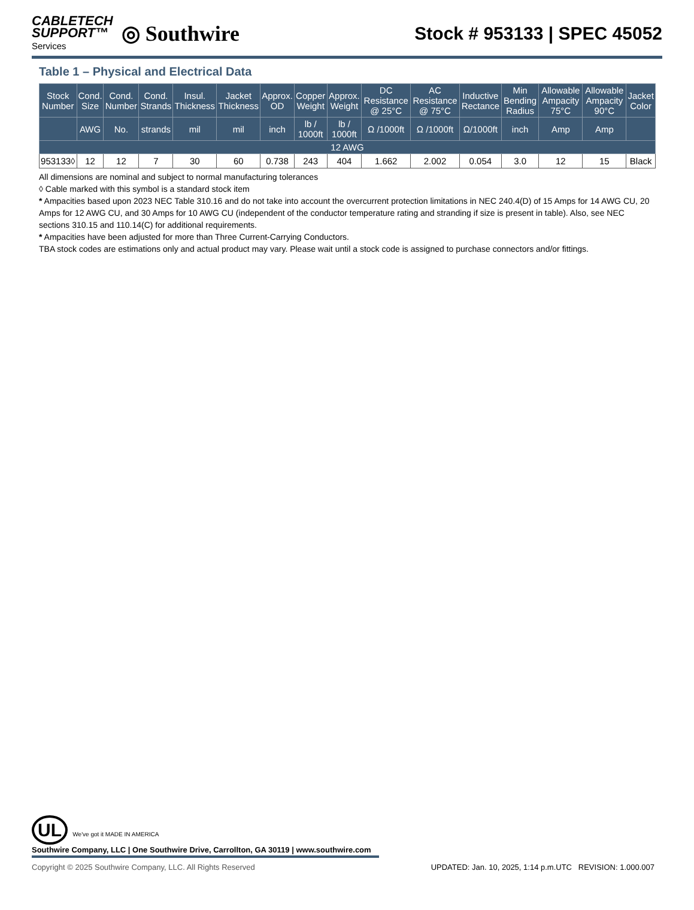CABLETECH
SUPPORT™
Services
◎ Southwire
Stock # 953133 | SPEC 45052
Table 1 – Physical and Electrical Data
| Stock Number | Cond. Size | Cond. Number | Cond. Strands | Insul. Thickness | Jacket Thickness | Approx. OD | Copper Weight | Approx. Weight | DC Resistance @ 25°C | AC Resistance @ 75°C | Inductive Rectance | Min Bending Radius | Allowable Ampacity 75°C | Allowable Ampacity 90°C | Jacket Color |
| --- | --- | --- | --- | --- | --- | --- | --- | --- | --- | --- | --- | --- | --- | --- | --- |
| | AWG | No. | strands | mil | mil | inch | lb / 1000ft | lb / 1000ft | Ω /1000ft | Ω /1000ft | Ω/1000ft | inch | Amp | Amp | |
| 12 AWG | | | | | | | | | | | | | | | |
| 953133◊ | 12 | 12 | 7 | 30 | 60 | 0.738 | 243 | 404 | 1.662 | 2.002 | 0.054 | 3.0 | 12 | 15 | Black |
All dimensions are nominal and subject to normal manufacturing tolerances
◊ Cable marked with this symbol is a standard stock item
* Ampacities based upon 2023 NEC Table 310.16 and do not take into account the overcurrent protection limitations in NEC 240.4(D) of 15 Amps for 14 AWG CU, 20 Amps for 12 AWG CU, and 30 Amps for 10 AWG CU (independent of the conductor temperature rating and stranding if size is present in table). Also, see NEC sections 310.15 and 110.14(C) for additional requirements.
* Ampacities have been adjusted for more than Three Current-Carrying Conductors.
TBA stock codes are estimations only and actual product may vary. Please wait until a stock code is assigned to purchase connectors and/or fittings.
UL We've got it MADE IN AMERICA
Southwire Company, LLC | One Southwire Drive, Carrollton, GA 30119 | www.southwire.com
Copyright © 2025 Southwire Company, LLC. All Rights Reserved UPDATED: Jan. 10, 2025, 1:14 p.m.UTC REVISION: 1.000.007